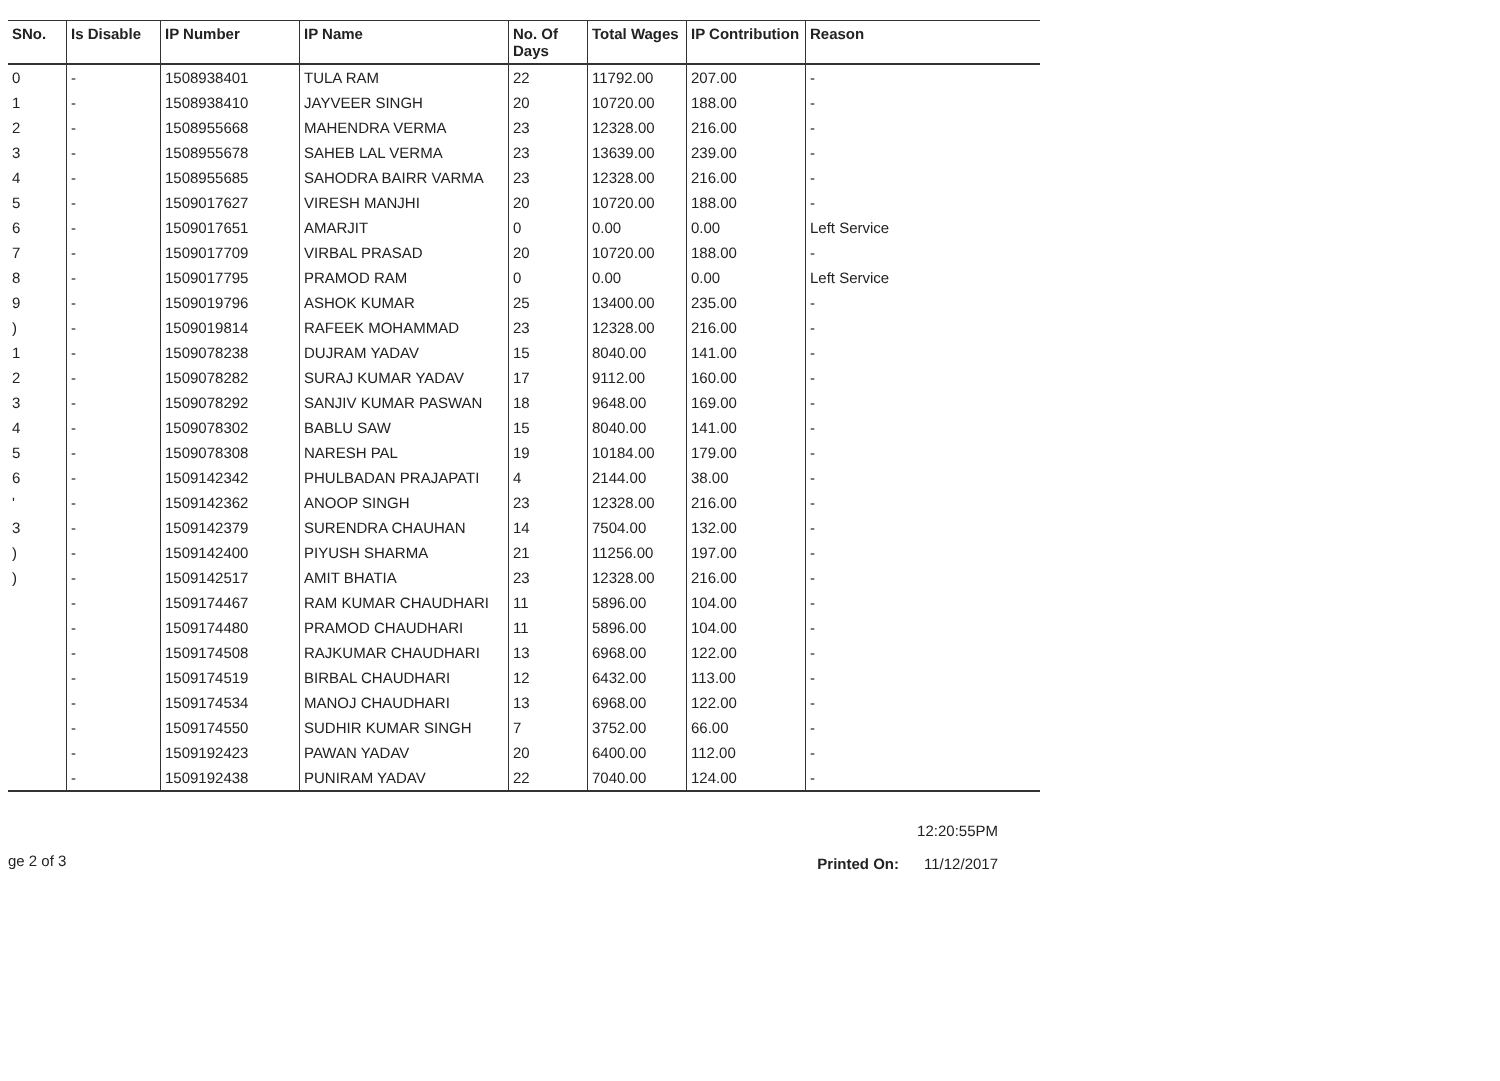| SNo. | Is Disable | IP Number | IP Name | No. Of Days | Total Wages | IP Contribution | Reason |
| --- | --- | --- | --- | --- | --- | --- | --- |
| 0 | - | 1508938401 | TULA RAM | 22 | 11792.00 | 207.00 | - |
| 1 | - | 1508938410 | JAYVEER SINGH | 20 | 10720.00 | 188.00 | - |
| 2 | - | 1508955668 | MAHENDRA VERMA | 23 | 12328.00 | 216.00 | - |
| 3 | - | 1508955678 | SAHEB LAL VERMA | 23 | 13639.00 | 239.00 | - |
| 4 | - | 1508955685 | SAHODRA BAIRR VARMA | 23 | 12328.00 | 216.00 | - |
| 5 | - | 1509017627 | VIRESH MANJHI | 20 | 10720.00 | 188.00 | - |
| 6 | - | 1509017651 | AMARJIT | 0 | 0.00 | 0.00 | Left Service |
| 7 | - | 1509017709 | VIRBAL PRASAD | 20 | 10720.00 | 188.00 | - |
| 8 | - | 1509017795 | PRAMOD RAM | 0 | 0.00 | 0.00 | Left Service |
| 9 | - | 1509019796 | ASHOK KUMAR | 25 | 13400.00 | 235.00 | - |
| ) | - | 1509019814 | RAFEEK MOHAMMAD | 23 | 12328.00 | 216.00 | - |
| 1 | - | 1509078238 | DUJRAM YADAV | 15 | 8040.00 | 141.00 | - |
| 2 | - | 1509078282 | SURAJ KUMAR YADAV | 17 | 9112.00 | 160.00 | - |
| 3 | - | 1509078292 | SANJIV KUMAR PASWAN | 18 | 9648.00 | 169.00 | - |
| 4 | - | 1509078302 | BABLU SAW | 15 | 8040.00 | 141.00 | - |
| 5 | - | 1509078308 | NARESH PAL | 19 | 10184.00 | 179.00 | - |
| 6 | - | 1509142342 | PHULBADAN PRAJAPATI | 4 | 2144.00 | 38.00 | - |
| ' | - | 1509142362 | ANOOP SINGH | 23 | 12328.00 | 216.00 | - |
| 3 | - | 1509142379 | SURENDRA CHAUHAN | 14 | 7504.00 | 132.00 | - |
| ) | - | 1509142400 | PIYUSH SHARMA | 21 | 11256.00 | 197.00 | - |
| ) | - | 1509142517 | AMIT BHATIA | 23 | 12328.00 | 216.00 | - |
| | - | 1509174467 | RAM KUMAR CHAUDHARI | 11 | 5896.00 | 104.00 | - |
| | - | 1509174480 | PRAMOD CHAUDHARI | 11 | 5896.00 | 104.00 | - |
| | - | 1509174508 | RAJKUMAR CHAUDHARI | 13 | 6968.00 | 122.00 | - |
| | - | 1509174519 | BIRBAL CHAUDHARI | 12 | 6432.00 | 113.00 | - |
| | - | 1509174534 | MANOJ CHAUDHARI | 13 | 6968.00 | 122.00 | - |
| | - | 1509174550 | SUDHIR KUMAR SINGH | 7 | 3752.00 | 66.00 | - |
| | - | 1509192423 | PAWAN YADAV | 20 | 6400.00 | 112.00 | - |
| | - | 1509192438 | PUNIRAM YADAV | 22 | 7040.00 | 124.00 | - |
ge 2 of 3
12:20:55PM
Printed On: 11/12/2017